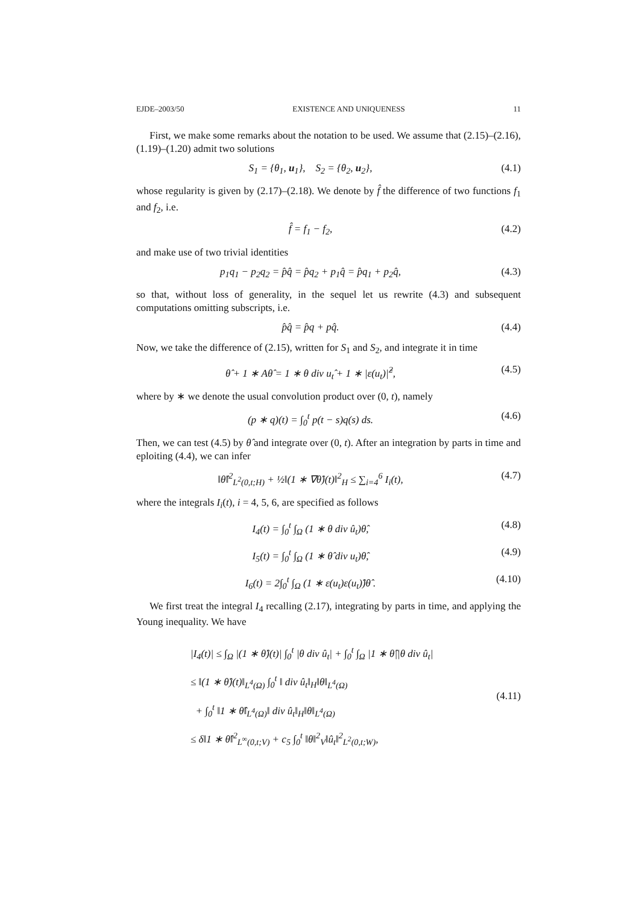EJDE–2003/50 EXISTENCE AND UNIQUENESS 11
First, we make some remarks about the notation to be used. We assume that (2.15)–(2.16), (1.19)–(1.20) admit two solutions
S<sub>1</sub> = {θ<sub>1</sub>, u<sub>1</sub>}, S<sub>2</sub> = {θ<sub>2</sub>, u<sub>2</sub>}, (4.1)
whose regularity is given by (2.17)–(2.18). We denote by f̂ the difference of two functions f<sub>1</sub> and f<sub>2</sub>, i.e.
f̂ = f<sub>1</sub> − f<sub>2</sub>, (4.2)
and make use of two trivial identities
p<sub>1</sub>q<sub>1</sub> − p<sub>2</sub>q<sub>2</sub> = p̂q̂ = p̂q<sub>2</sub> + p<sub>1</sub>q̂ = p̂q<sub>1</sub> + p<sub>2</sub>q̂, (4.3)
so that, without loss of generality, in the sequel let us rewrite (4.3) and subsequent computations omitting subscripts, i.e.
p̂q̂ = p̂q + pq̂. (4.4)
Now, we take the difference of (2.15), written for S<sub>1</sub> and S<sub>2</sub>, and integrate it in time
θ̂ + 1 ∗ Aθ̂ = 1 ∗ θ div u<sub>t</sub>̂ + 1 ∗ |ε(u<sub>t</sub>)|̂<sup>2</sup>, (4.5)
where by ∗ we denote the usual convolution product over (0, t), namely
(p ∗ q)(t) = ∫<sub>0</sub><sup>t</sup> p(t − s)q(s) ds. (4.6)
Then, we can test (4.5) by θ̂ and integrate over (0, t). After an integration by parts in time and eploiting (4.4), we can infer
‖θ̂‖<sup>2</sup><sub>L<sup>2</sup>(0,t;H)</sub> + ½‖(1 ∗ ∇θ̂)(t)‖<sup>2</sup><sub>H</sub> ≤ ∑<sub>i=4</sub><sup>6</sup> I<sub>i</sub>(t), (4.7)
where the integrals I<sub>i</sub>(t), i = 4, 5, 6, are specified as follows
I<sub>4</sub>(t) = ∫<sub>0</sub><sup>t</sup> ∫<sub>Ω</sub> (1 ∗ θ div û<sub>t</sub>)θ̂, (4.8)
I<sub>5</sub>(t) = ∫<sub>0</sub><sup>t</sup> ∫<sub>Ω</sub> (1 ∗ θ̂ div u<sub>t</sub>)θ̂, (4.9)
I<sub>6</sub>(t) = 2∫<sub>0</sub><sup>t</sup> ∫<sub>Ω</sub> (1 ∗ ε(u<sub>t</sub>)ε(u<sub>t</sub>)̂)θ̂ . (4.10)
We first treat the integral I<sub>4</sub> recalling (2.17), integrating by parts in time, and applying the Young inequality. We have
|I<sub>4</sub>(t)| ≤ ∫<sub>Ω</sub> |(1 ∗ θ̂)(t)| ∫<sub>0</sub><sup>t</sup> |θ div û<sub>t</sub>| + ∫<sub>0</sub><sup>t</sup> ∫<sub>Ω</sub> |1 ∗ θ̂||θ div û<sub>t</sub>|
≤ ‖(1 ∗ θ̂)(t)‖<sub>L<sup>4</sup>(Ω)</sub> ∫<sub>0</sub><sup>t</sup> ‖ div û<sub>t</sub>‖<sub>H</sub>‖θ‖<sub>L<sup>4</sup>(Ω)</sub>
+ ∫<sub>0</sub><sup>t</sup> ‖1 ∗ θ̂‖<sub>L<sup>4</sup>(Ω)</sub>‖ div û<sub>t</sub>‖<sub>H</sub>‖θ‖<sub>L<sup>4</sup>(Ω)</sub>
≤ δ‖1 ∗ θ̂‖<sup>2</sup><sub>L<sup>∞</sup>(0,t;V)</sub> + c<sub>5</sub> ∫<sub>0</sub><sup>t</sup> ‖θ‖<sup>2</sup><sub>V</sub>‖û<sub>t</sub>‖<sup>2</sup><sub>L<sup>2</sup>(0,t;W)</sub>,
(4.11)